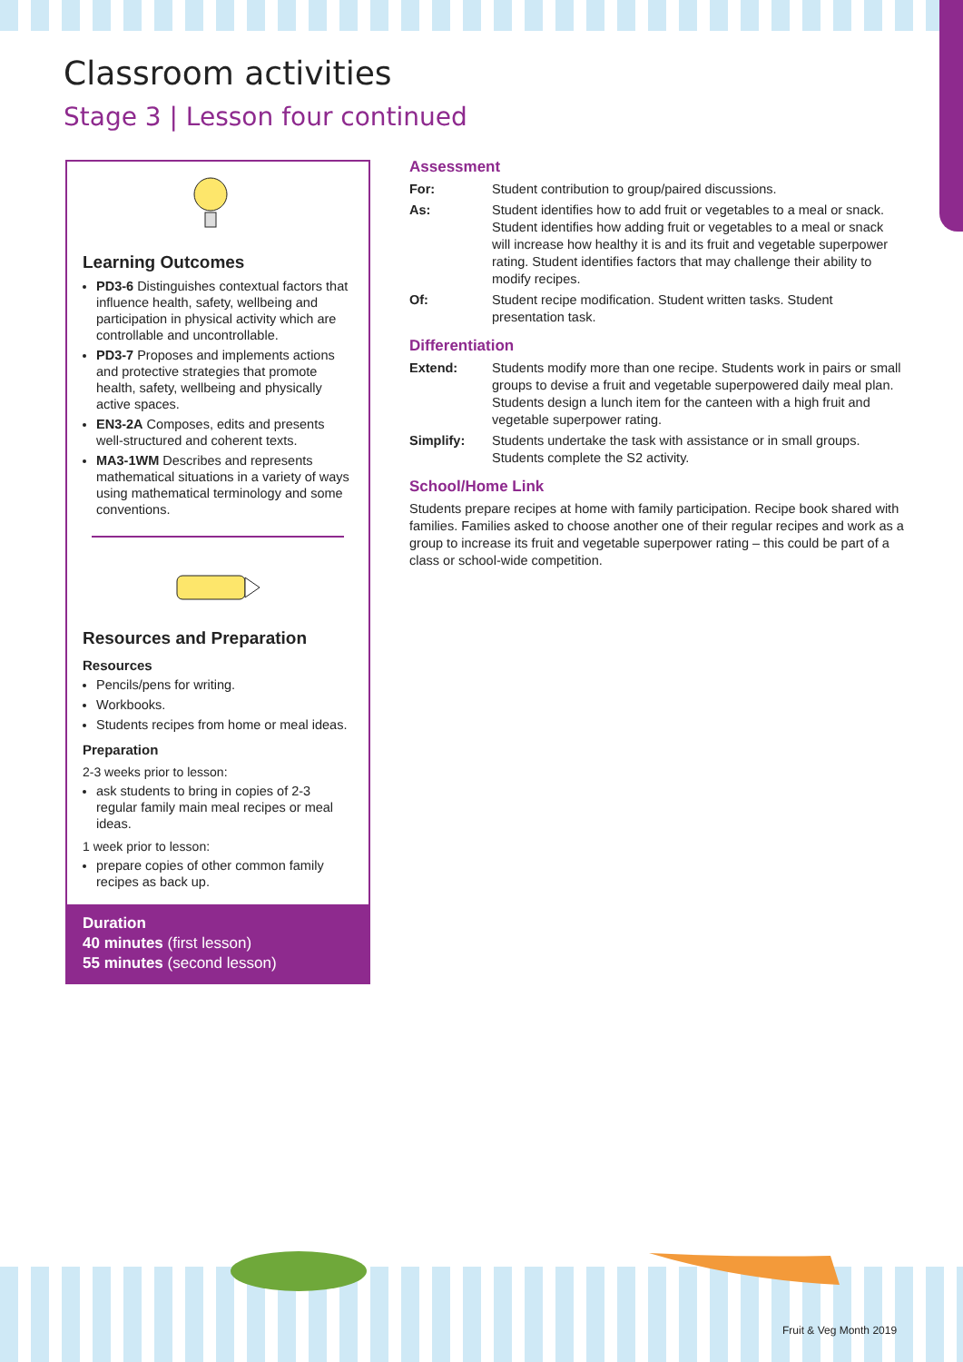Classroom activities
Stage 3 | Lesson four continued
Learning Outcomes
PD3-6 Distinguishes contextual factors that influence health, safety, wellbeing and participation in physical activity which are controllable and uncontrollable.
PD3-7 Proposes and implements actions and protective strategies that promote health, safety, wellbeing and physically active spaces.
EN3-2A Composes, edits and presents well-structured and coherent texts.
MA3-1WM Describes and represents mathematical situations in a variety of ways using mathematical terminology and some conventions.
Resources and Preparation
Resources
Pencils/pens for writing.
Workbooks.
Students recipes from home or meal ideas.
Preparation
2-3 weeks prior to lesson:
ask students to bring in copies of 2-3 regular family main meal recipes or meal ideas.
1 week prior to lesson:
prepare copies of other common family recipes as back up.
Duration
40 minutes (first lesson)
55 minutes (second lesson)
Assessment
For: Student contribution to group/paired discussions.
As: Student identifies how to add fruit or vegetables to a meal or snack. Student identifies how adding fruit or vegetables to a meal or snack will increase how healthy it is and its fruit and vegetable superpower rating. Student identifies factors that may challenge their ability to modify recipes.
Of: Student recipe modification. Student written tasks. Student presentation task.
Differentiation
Extend: Students modify more than one recipe. Students work in pairs or small groups to devise a fruit and vegetable superpowered daily meal plan. Students design a lunch item for the canteen with a high fruit and vegetable superpower rating.
Simplify: Students undertake the task with assistance or in small groups. Students complete the S2 activity.
School/Home Link
Students prepare recipes at home with family participation. Recipe book shared with families. Families asked to choose another one of their regular recipes and work as a group to increase its fruit and vegetable superpower rating – this could be part of a class or school-wide competition.
Fruit & Veg Month 2019